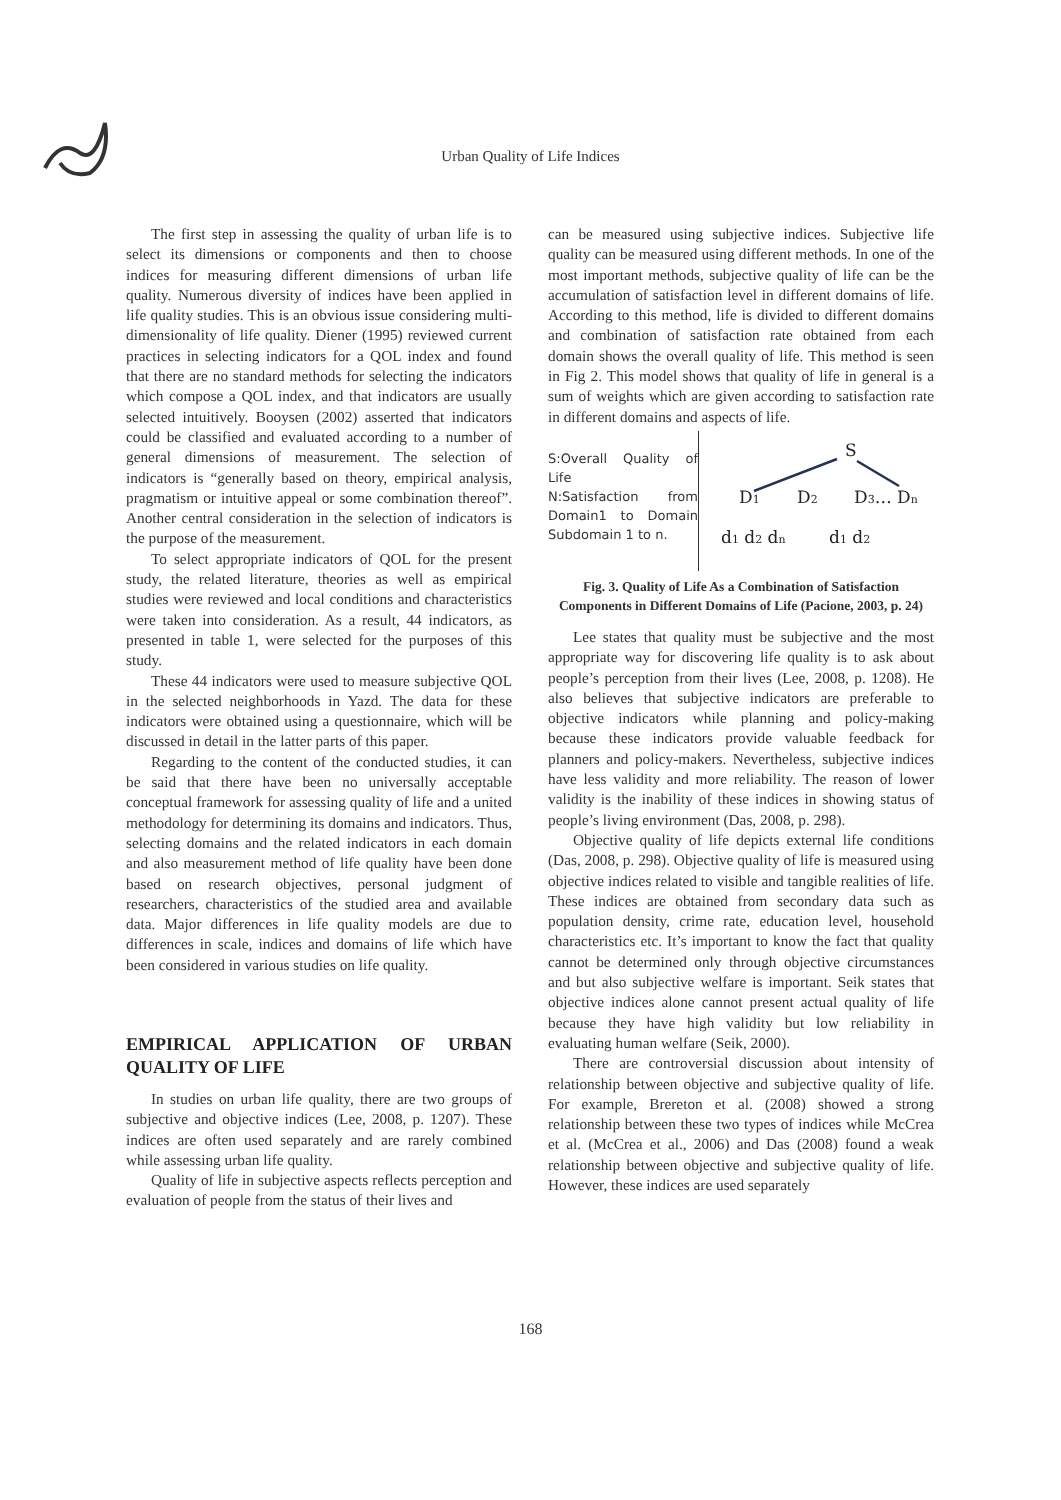Urban Quality of Life Indices
The first step in assessing the quality of urban life is to select its dimensions or components and then to choose indices for measuring different dimensions of urban life quality. Numerous diversity of indices have been applied in life quality studies. This is an obvious issue considering multi-dimensionality of life quality. Diener (1995) reviewed current practices in selecting indicators for a QOL index and found that there are no standard methods for selecting the indicators which compose a QOL index, and that indicators are usually selected intuitively. Booysen (2002) asserted that indicators could be classified and evaluated according to a number of general dimensions of measurement. The selection of indicators is “generally based on theory, empirical analysis, pragmatism or intuitive appeal or some combination thereof”. Another central consideration in the selection of indicators is the purpose of the measurement.
To select appropriate indicators of QOL for the present study, the related literature, theories as well as empirical studies were reviewed and local conditions and characteristics were taken into consideration. As a result, 44 indicators, as presented in table 1, were selected for the purposes of this study.
These 44 indicators were used to measure subjective QOL in the selected neighborhoods in Yazd. The data for these indicators were obtained using a questionnaire, which will be discussed in detail in the latter parts of this paper.
Regarding to the content of the conducted studies, it can be said that there have been no universally acceptable conceptual framework for assessing quality of life and a united methodology for determining its domains and indicators. Thus, selecting domains and the related indicators in each domain and also measurement method of life quality have been done based on research objectives, personal judgment of researchers, characteristics of the studied area and available data. Major differences in life quality models are due to differences in scale, indices and domains of life which have been considered in various studies on life quality.
EMPIRICAL APPLICATION OF URBAN QUALITY OF LIFE
In studies on urban life quality, there are two groups of subjective and objective indices (Lee, 2008, p. 1207). These indices are often used separately and are rarely combined while assessing urban life quality.
Quality of life in subjective aspects reflects perception and evaluation of people from the status of their lives and
can be measured using subjective indices. Subjective life quality can be measured using different methods. In one of the most important methods, subjective quality of life can be the accumulation of satisfaction level in different domains of life. According to this method, life is divided to different domains and combination of satisfaction rate obtained from each domain shows the overall quality of life. This method is seen in Fig 2. This model shows that quality of life in general is a sum of weights which are given according to satisfaction rate in different domains and aspects of life.
S:Overall Quality of Life
N:Satisfaction from Domain1 to Domain Subdomain 1 to n.
S
D1
D2
D3… Dn
d1 d2 dn
d1 d2
Fig. 3. Quality of Life As a Combination of Satisfaction Components in Different Domains of Life (Pacione, 2003, p. 24)
Lee states that quality must be subjective and the most appropriate way for discovering life quality is to ask about people’s perception from their lives (Lee, 2008, p. 1208). He also believes that subjective indicators are preferable to objective indicators while planning and policy-making because these indicators provide valuable feedback for planners and policy-makers. Nevertheless, subjective indices have less validity and more reliability. The reason of lower validity is the inability of these indices in showing status of people’s living environment (Das, 2008, p. 298).
Objective quality of life depicts external life conditions (Das, 2008, p. 298). Objective quality of life is measured using objective indices related to visible and tangible realities of life. These indices are obtained from secondary data such as population density, crime rate, education level, household characteristics etc. It’s important to know the fact that quality cannot be determined only through objective circumstances and but also subjective welfare is important. Seik states that objective indices alone cannot present actual quality of life because they have high validity but low reliability in evaluating human welfare (Seik, 2000).
There are controversial discussion about intensity of relationship between objective and subjective quality of life. For example, Brereton et al. (2008) showed a strong relationship between these two types of indices while McCrea et al. (McCrea et al., 2006) and Das (2008) found a weak relationship between objective and subjective quality of life. However, these indices are used separately
168